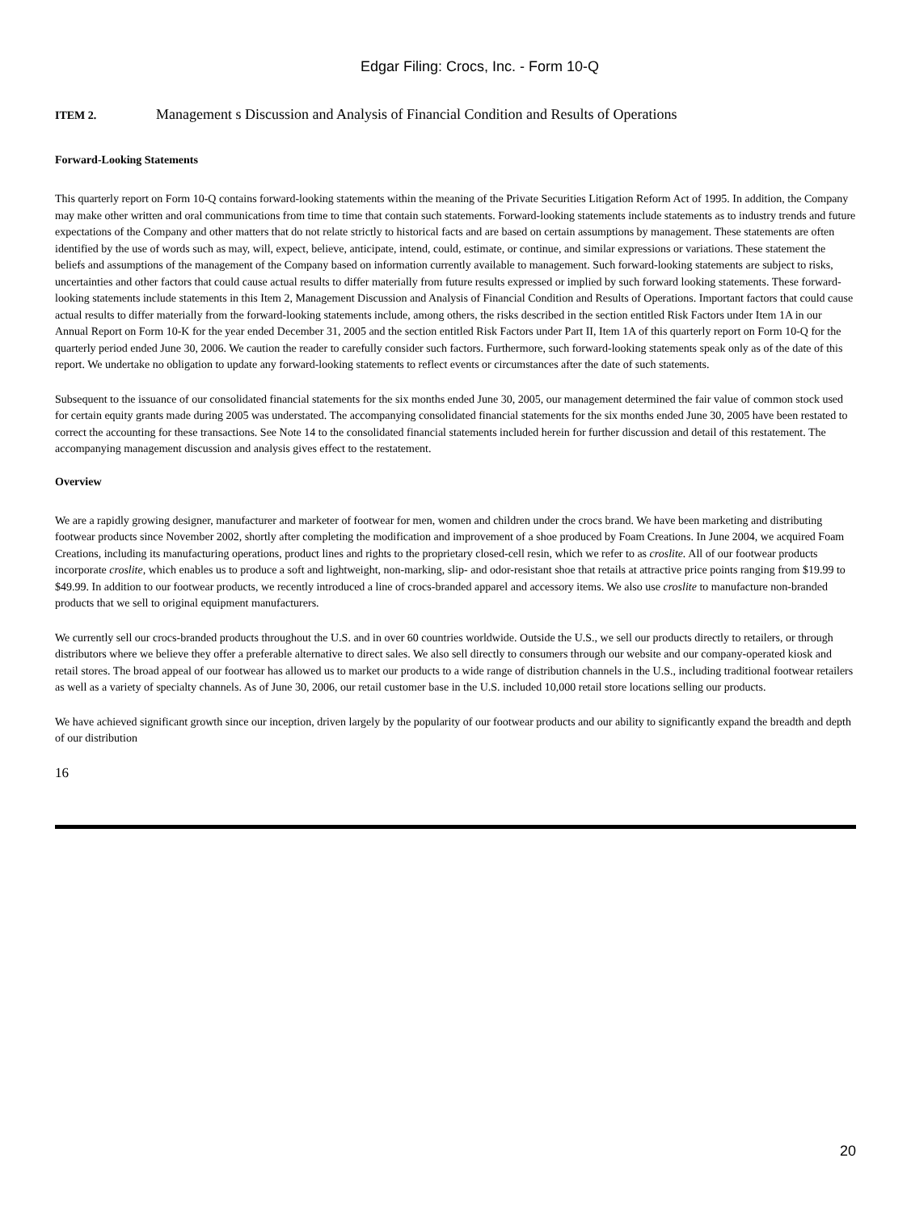Edgar Filing: Crocs, Inc. - Form 10-Q
ITEM 2. Management s Discussion and Analysis of Financial Condition and Results of Operations
Forward-Looking Statements
This quarterly report on Form 10-Q contains forward-looking statements within the meaning of the Private Securities Litigation Reform Act of 1995. In addition, the Company may make other written and oral communications from time to time that contain such statements. Forward-looking statements include statements as to industry trends and future expectations of the Company and other matters that do not relate strictly to historical facts and are based on certain assumptions by management. These statements are often identified by the use of words such as may, will, expect, believe, anticipate, intend, could, estimate, or continue, and similar expressions or variations. These statement the beliefs and assumptions of the management of the Company based on information currently available to management. Such forward-looking statements are subject to risks, uncertainties and other factors that could cause actual results to differ materially from future results expressed or implied by such forward looking statements. These forward-looking statements include statements in this Item 2, Management Discussion and Analysis of Financial Condition and Results of Operations. Important factors that could cause actual results to differ materially from the forward-looking statements include, among others, the risks described in the section entitled Risk Factors under Item 1A in our Annual Report on Form 10-K for the year ended December 31, 2005 and the section entitled Risk Factors under Part II, Item 1A of this quarterly report on Form 10-Q for the quarterly period ended June 30, 2006. We caution the reader to carefully consider such factors. Furthermore, such forward-looking statements speak only as of the date of this report. We undertake no obligation to update any forward-looking statements to reflect events or circumstances after the date of such statements.
Subsequent to the issuance of our consolidated financial statements for the six months ended June 30, 2005, our management determined the fair value of common stock used for certain equity grants made during 2005 was understated. The accompanying consolidated financial statements for the six months ended June 30, 2005 have been restated to correct the accounting for these transactions. See Note 14 to the consolidated financial statements included herein for further discussion and detail of this restatement. The accompanying management discussion and analysis gives effect to the restatement.
Overview
We are a rapidly growing designer, manufacturer and marketer of footwear for men, women and children under the crocs brand. We have been marketing and distributing footwear products since November 2002, shortly after completing the modification and improvement of a shoe produced by Foam Creations. In June 2004, we acquired Foam Creations, including its manufacturing operations, product lines and rights to the proprietary closed-cell resin, which we refer to as croslite. All of our footwear products incorporate croslite, which enables us to produce a soft and lightweight, non-marking, slip- and odor-resistant shoe that retails at attractive price points ranging from $19.99 to $49.99. In addition to our footwear products, we recently introduced a line of crocs-branded apparel and accessory items. We also use croslite to manufacture non-branded products that we sell to original equipment manufacturers.
We currently sell our crocs-branded products throughout the U.S. and in over 60 countries worldwide. Outside the U.S., we sell our products directly to retailers, or through distributors where we believe they offer a preferable alternative to direct sales. We also sell directly to consumers through our website and our company-operated kiosk and retail stores. The broad appeal of our footwear has allowed us to market our products to a wide range of distribution channels in the U.S., including traditional footwear retailers as well as a variety of specialty channels. As of June 30, 2006, our retail customer base in the U.S. included 10,000 retail store locations selling our products.
We have achieved significant growth since our inception, driven largely by the popularity of our footwear products and our ability to significantly expand the breadth and depth of our distribution
16
20